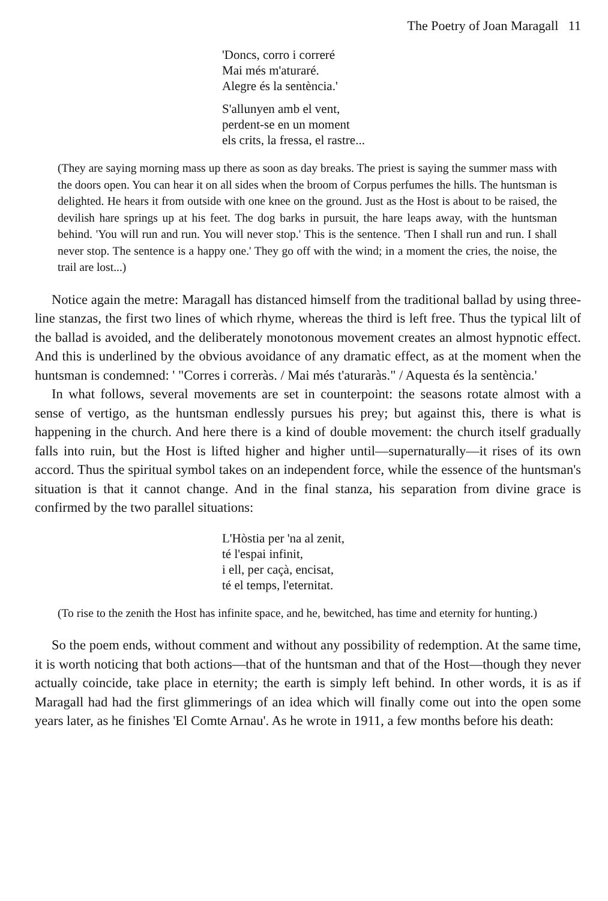The Poetry of Joan Maragall 11
'Doncs, corro i correré
Mai més m'aturaré.
Alegre és la sentència.'
S'allunyen amb el vent,
perdent-se en un moment
els crits, la fressa, el rastre...
(They are saying morning mass up there as soon as day breaks. The priest is saying the summer mass with the doors open. You can hear it on all sides when the broom of Corpus perfumes the hills. The huntsman is delighted. He hears it from outside with one knee on the ground. Just as the Host is about to be raised, the devilish hare springs up at his feet. The dog barks in pursuit, the hare leaps away, with the huntsman behind. 'You will run and run. You will never stop.' This is the sentence. 'Then I shall run and run. I shall never stop. The sentence is a happy one.' They go off with the wind; in a moment the cries, the noise, the trail are lost...)
Notice again the metre: Maragall has distanced himself from the traditional ballad by using three-line stanzas, the first two lines of which rhyme, whereas the third is left free. Thus the typical lilt of the ballad is avoided, and the deliberately monotonous movement creates an almost hypnotic effect. And this is underlined by the obvious avoidance of any dramatic effect, as at the moment when the huntsman is condemned: ' "Corres i correràs. / Mai més t'aturaràs." / Aquesta és la sentència.'
In what follows, several movements are set in counterpoint: the seasons rotate almost with a sense of vertigo, as the huntsman endlessly pursues his prey; but against this, there is what is happening in the church. And here there is a kind of double movement: the church itself gradually falls into ruin, but the Host is lifted higher and higher until—supernaturally—it rises of its own accord. Thus the spiritual symbol takes on an independent force, while the essence of the huntsman's situation is that it cannot change. And in the final stanza, his separation from divine grace is confirmed by the two parallel situations:
L'Hòstia per 'na al zenit,
té l'espai infinit,
i ell, per caçà, encisat,
té el temps, l'eternitat.
(To rise to the zenith the Host has infinite space, and he, bewitched, has time and eternity for hunting.)
So the poem ends, without comment and without any possibility of redemption. At the same time, it is worth noticing that both actions—that of the huntsman and that of the Host—though they never actually coincide, take place in eternity; the earth is simply left behind. In other words, it is as if Maragall had had the first glimmerings of an idea which will finally come out into the open some years later, as he finishes 'El Comte Arnau'. As he wrote in 1911, a few months before his death: